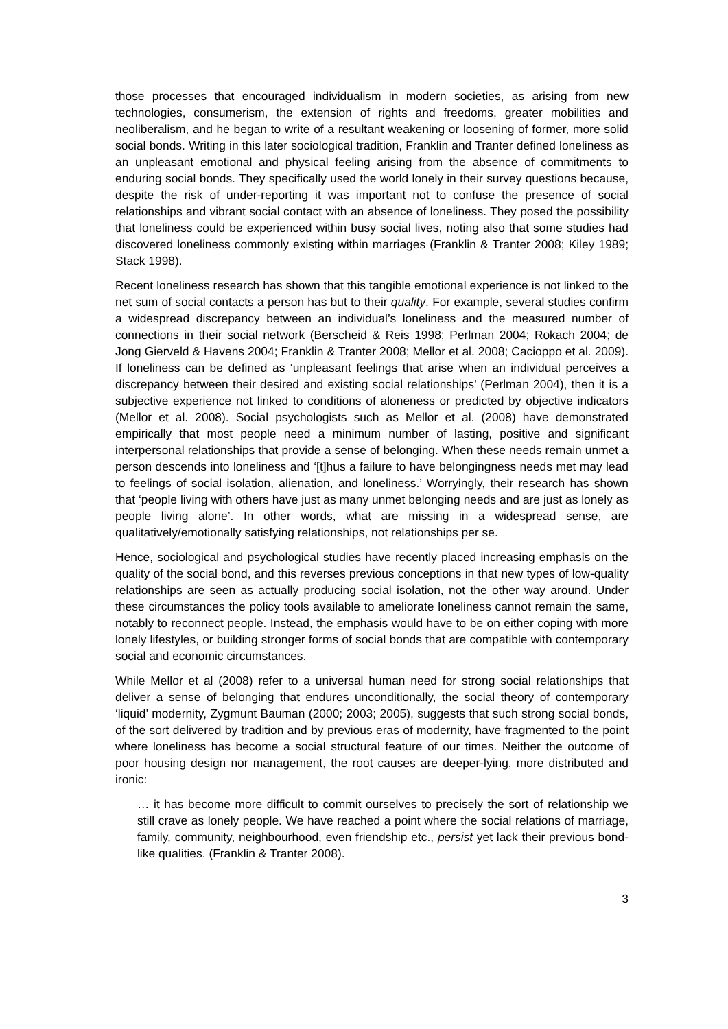those processes that encouraged individualism in modern societies, as arising from new technologies, consumerism, the extension of rights and freedoms, greater mobilities and neoliberalism, and he began to write of a resultant weakening or loosening of former, more solid social bonds. Writing in this later sociological tradition, Franklin and Tranter defined loneliness as an unpleasant emotional and physical feeling arising from the absence of commitments to enduring social bonds. They specifically used the world lonely in their survey questions because, despite the risk of under-reporting it was important not to confuse the presence of social relationships and vibrant social contact with an absence of loneliness. They posed the possibility that loneliness could be experienced within busy social lives, noting also that some studies had discovered loneliness commonly existing within marriages (Franklin & Tranter 2008; Kiley 1989; Stack 1998).
Recent loneliness research has shown that this tangible emotional experience is not linked to the net sum of social contacts a person has but to their quality. For example, several studies confirm a widespread discrepancy between an individual’s loneliness and the measured number of connections in their social network (Berscheid & Reis 1998; Perlman 2004; Rokach 2004; de Jong Gierveld & Havens 2004; Franklin & Tranter 2008; Mellor et al. 2008; Cacioppo et al. 2009). If loneliness can be defined as ‘unpleasant feelings that arise when an individual perceives a discrepancy between their desired and existing social relationships’ (Perlman 2004), then it is a subjective experience not linked to conditions of aloneness or predicted by objective indicators (Mellor et al. 2008). Social psychologists such as Mellor et al. (2008) have demonstrated empirically that most people need a minimum number of lasting, positive and significant interpersonal relationships that provide a sense of belonging. When these needs remain unmet a person descends into loneliness and ‘[t]hus a failure to have belongingness needs met may lead to feelings of social isolation, alienation, and loneliness.’ Worryingly, their research has shown that ‘people living with others have just as many unmet belonging needs and are just as lonely as people living alone’. In other words, what are missing in a widespread sense, are qualitatively/emotionally satisfying relationships, not relationships per se.
Hence, sociological and psychological studies have recently placed increasing emphasis on the quality of the social bond, and this reverses previous conceptions in that new types of low-quality relationships are seen as actually producing social isolation, not the other way around. Under these circumstances the policy tools available to ameliorate loneliness cannot remain the same, notably to reconnect people. Instead, the emphasis would have to be on either coping with more lonely lifestyles, or building stronger forms of social bonds that are compatible with contemporary social and economic circumstances.
While Mellor et al (2008) refer to a universal human need for strong social relationships that deliver a sense of belonging that endures unconditionally, the social theory of contemporary ‘liquid’ modernity, Zygmunt Bauman (2000; 2003; 2005), suggests that such strong social bonds, of the sort delivered by tradition and by previous eras of modernity, have fragmented to the point where loneliness has become a social structural feature of our times. Neither the outcome of poor housing design nor management, the root causes are deeper-lying, more distributed and ironic:
… it has become more difficult to commit ourselves to precisely the sort of relationship we still crave as lonely people. We have reached a point where the social relations of marriage, family, community, neighbourhood, even friendship etc., persist yet lack their previous bond-like qualities. (Franklin & Tranter 2008).
3